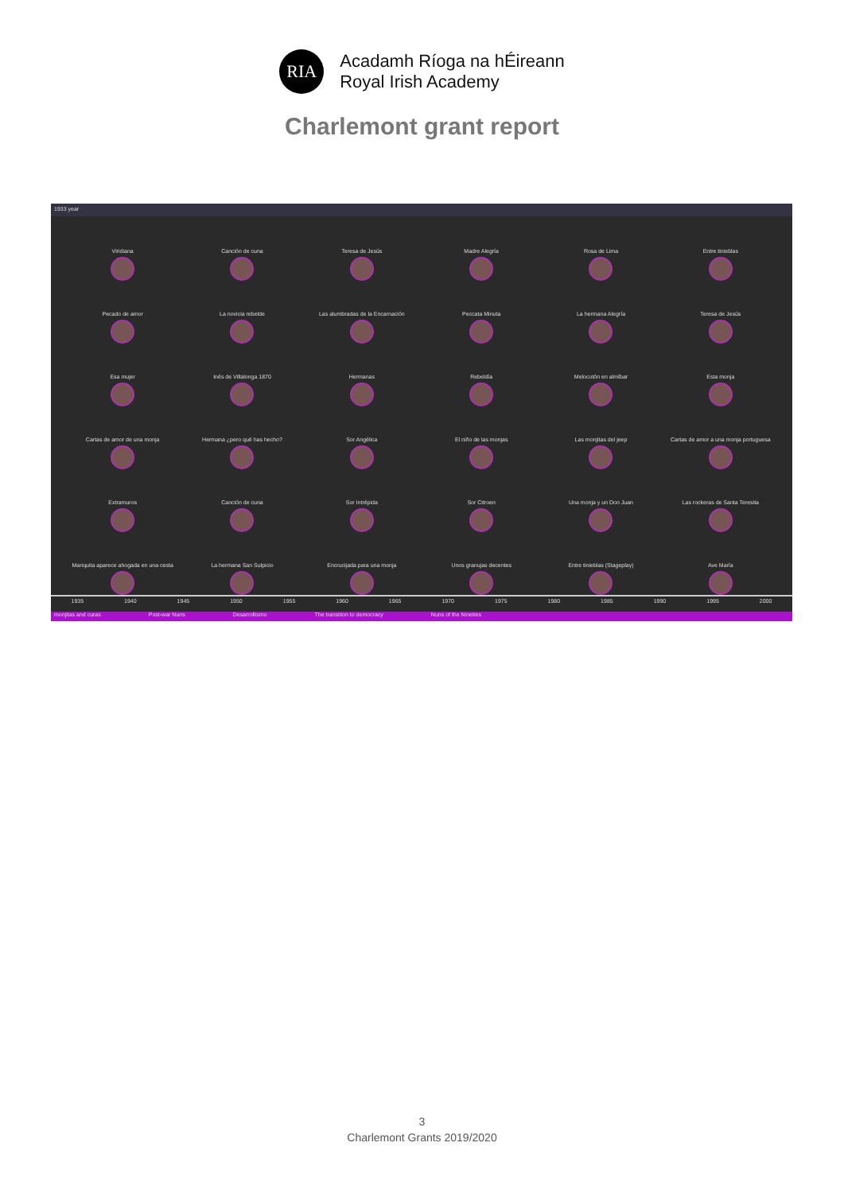RIA
Acadamh Ríoga na hÉireann
Royal Irish Academy
Charlemont grant report
1933 year
Viridiana Canción de cuna Teresa de Jesús Madre Alegría Rosa de Lima Entre tinieblas Pecado de amor La novicia rebelde Las alumbradas de la Encarnación Peccata Minuta La hermana Alegría Teresa de Jesús Esa mujer Inés de Villalonga 1870 Hermanas Rebeldía Melocotón en almíbar Esta monja Cartas de amor de una monja Hermana ¿pero qué has hecho? Sor Angélica El niño de las monjas Las monjitas del jeep Cartas de amor a una monja portuguesa Extramuros Canción de cuna Sor Intrépida Sor Citroen Una monja y un Don Juan Las rockeras de Santa Teresita Mariquita aparece ahogada en una cesta La hermana San Sulpicio Encrucijada para una monja Unos granujas decentes Entre tinieblas (Stageplay) Ave María
1935 1940 1945 1950 1955 1960 1965 1970 1975 1980 1985 1990 1995 2000
monjitas and curas Post-war Nuns Desarrollismo The transition to democracy Nuns of the Nineties
3
Charlemont Grants 2019/2020